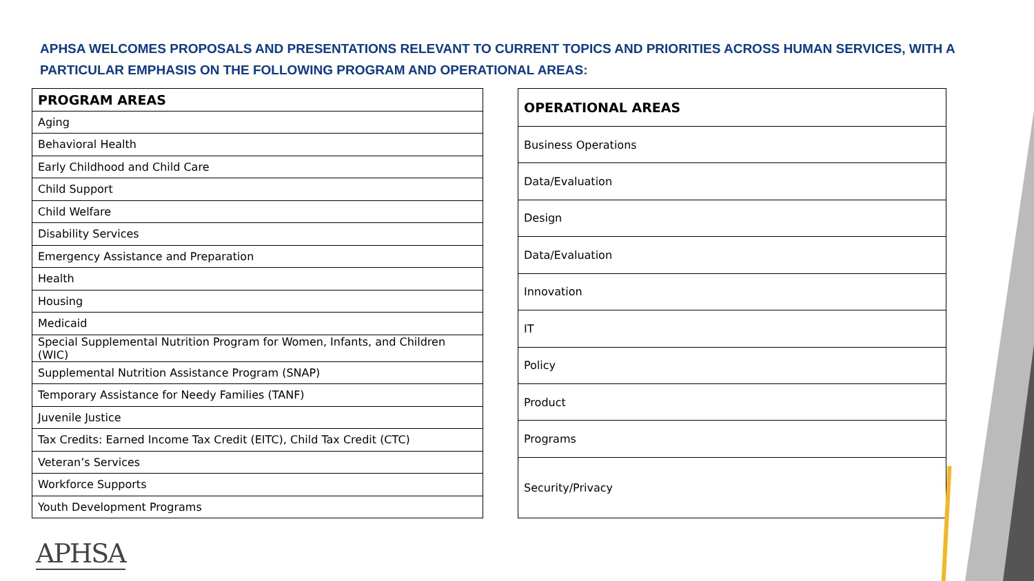APHSA WELCOMES PROPOSALS AND PRESENTATIONS RELEVANT TO CURRENT TOPICS AND PRIORITIES ACROSS HUMAN SERVICES, WITH A PARTICULAR EMPHASIS ON THE FOLLOWING PROGRAM AND OPERATIONAL AREAS:
| PROGRAM AREAS |
| --- |
| Aging |
| Behavioral Health |
| Early Childhood and Child Care |
| Child Support |
| Child Welfare |
| Disability Services |
| Emergency Assistance and Preparation |
| Health |
| Housing |
| Medicaid |
| Special Supplemental Nutrition Program for Women, Infants, and Children (WIC) |
| Supplemental Nutrition Assistance Program (SNAP) |
| Temporary Assistance for Needy Families (TANF) |
| Juvenile Justice |
| Tax Credits: Earned Income Tax Credit (EITC), Child Tax Credit (CTC) |
| Veteran’s Services |
| Workforce Supports |
| Youth Development Programs |
| OPERATIONAL AREAS |
| --- |
| Business Operations |
| Data/Evaluation |
| Design |
| Data/Evaluation |
| Innovation |
| IT |
| Policy |
| Product |
| Programs |
| Security/Privacy |
APHSA